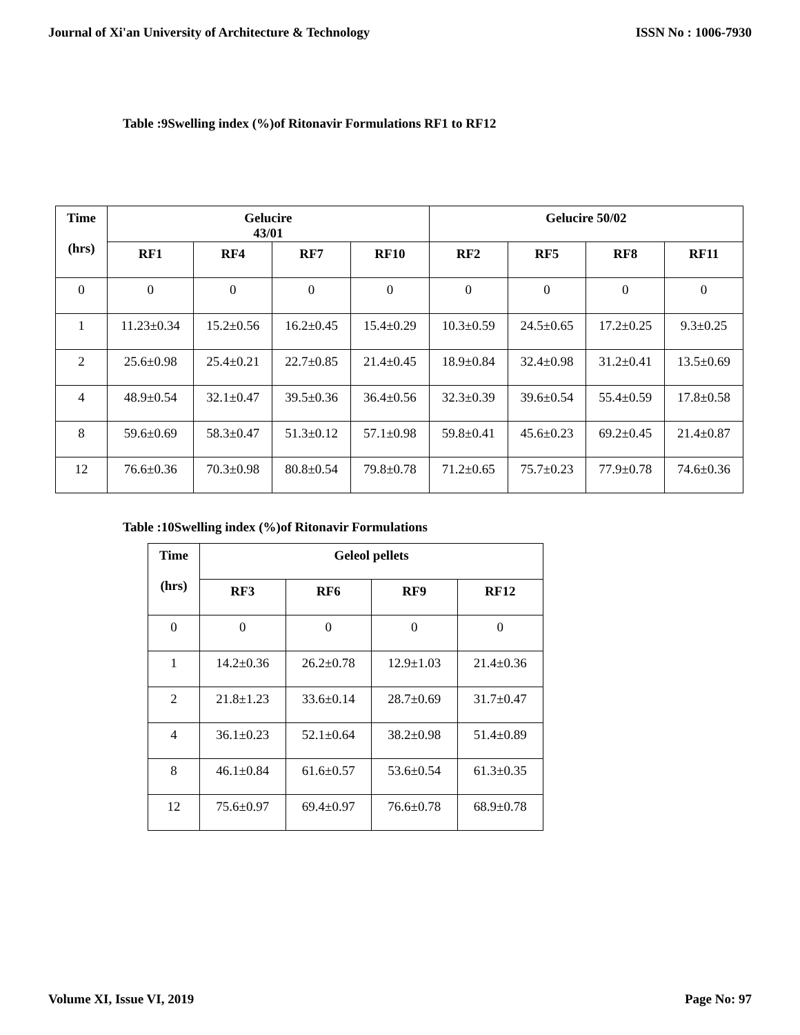Journal of Xi'an University of Architecture & Technology ISSN No : 1006-7930
Table :9Swelling index (%)of Ritonavir Formulations RF1 to RF12
| Time (hrs) | Gelucire 43/01 | | | | Gelucire 50/02 | | | |
| --- | --- | --- | --- | --- | --- | --- | --- | --- |
| | RF1 | RF4 | RF7 | RF10 | RF2 | RF5 | RF8 | RF11 |
| 0 | 0 | 0 | 0 | 0 | 0 | 0 | 0 | 0 |
| 1 | 11.23±0.34 | 15.2±0.56 | 16.2±0.45 | 15.4±0.29 | 10.3±0.59 | 24.5±0.65 | 17.2±0.25 | 9.3±0.25 |
| 2 | 25.6±0.98 | 25.4±0.21 | 22.7±0.85 | 21.4±0.45 | 18.9±0.84 | 32.4±0.98 | 31.2±0.41 | 13.5±0.69 |
| 4 | 48.9±0.54 | 32.1±0.47 | 39.5±0.36 | 36.4±0.56 | 32.3±0.39 | 39.6±0.54 | 55.4±0.59 | 17.8±0.58 |
| 8 | 59.6±0.69 | 58.3±0.47 | 51.3±0.12 | 57.1±0.98 | 59.8±0.41 | 45.6±0.23 | 69.2±0.45 | 21.4±0.87 |
| 12 | 76.6±0.36 | 70.3±0.98 | 80.8±0.54 | 79.8±0.78 | 71.2±0.65 | 75.7±0.23 | 77.9±0.78 | 74.6±0.36 |
Table :10Swelling index (%)of Ritonavir Formulations
| Time (hrs) | Geleol pellets | | | |
| --- | --- | --- | --- | --- |
| | RF3 | RF6 | RF9 | RF12 |
| 0 | 0 | 0 | 0 | 0 |
| 1 | 14.2±0.36 | 26.2±0.78 | 12.9±1.03 | 21.4±0.36 |
| 2 | 21.8±1.23 | 33.6±0.14 | 28.7±0.69 | 31.7±0.47 |
| 4 | 36.1±0.23 | 52.1±0.64 | 38.2±0.98 | 51.4±0.89 |
| 8 | 46.1±0.84 | 61.6±0.57 | 53.6±0.54 | 61.3±0.35 |
| 12 | 75.6±0.97 | 69.4±0.97 | 76.6±0.78 | 68.9±0.78 |
Volume XI, Issue VI, 2019 Page No: 97